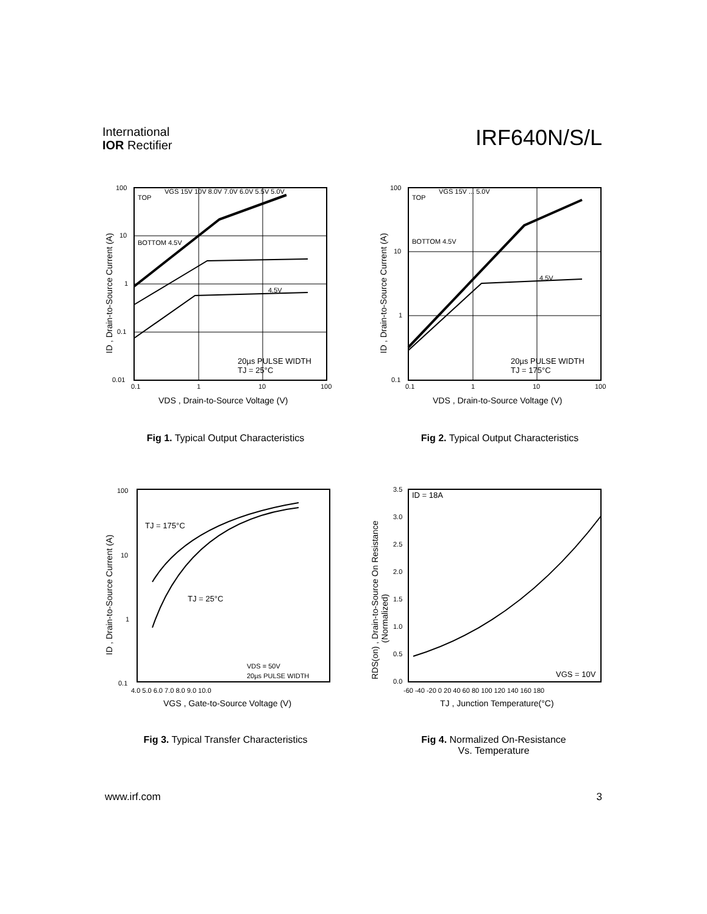International
IOR Rectifier
IRF640N/S/L
100
10
1
0.1
0.01
0.1
1
10
100
TOP
VGS 15V 10V 8.0V 7.0V 6.0V 5.5V 5.0V
BOTTOM 4.5V
4.5V
20µs PULSE WIDTH
TJ = 25°C
VDS , Drain-to-Source Voltage (V)
ID , Drain-to-Source Current (A)
Fig 1. Typical Output Characteristics
100
10
1
0.1
0.1
1
10
100
TOP
VGS 15V ... 5.0V
BOTTOM 4.5V
4.5V
20µs PULSE WIDTH
TJ = 175°C
VDS , Drain-to-Source Voltage (V)
ID , Drain-to-Source Current (A)
Fig 2. Typical Output Characteristics
100
10
1
0.1
4.0 5.0 6.0 7.0 8.0 9.0 10.0
TJ = 175°C
TJ = 25°C
VDS = 50V
20µs PULSE WIDTH
VGS , Gate-to-Source Voltage (V)
ID , Drain-to-Source Current (A)
Fig 3. Typical Transfer Characteristics
3.5
3.0
2.5
2.0
1.5
1.0
0.5
0.0
-60 -40 -20 0 20 40 60 80 100 120 140 160 180
ID = 18A
VGS = 10V
TJ , Junction Temperature(°C)
RDS(on) , Drain-to-Source On Resistance
(Normalized)
Fig 4. Normalized On-Resistance
Vs. Temperature
www.irf.com 3